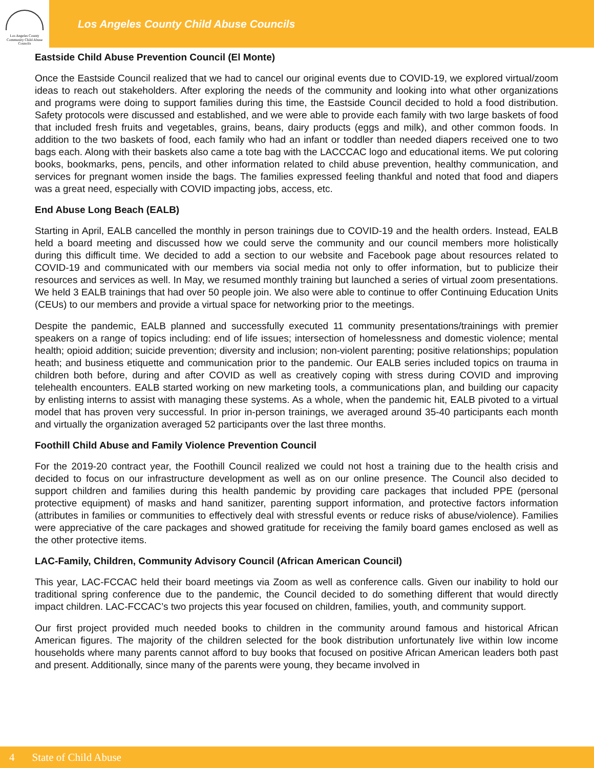Los Angeles County
Community Child Abuse
Councils
Los Angeles County Child Abuse Councils
Eastside Child Abuse Prevention Council (El Monte)
Once the Eastside Council realized that we had to cancel our original events due to COVID-19, we explored virtual/zoom ideas to reach out stakeholders. After exploring the needs of the community and looking into what other organizations and programs were doing to support families during this time, the Eastside Council decided to hold a food distribution. Safety protocols were discussed and established, and we were able to provide each family with two large baskets of food that included fresh fruits and vegetables, grains, beans, dairy products (eggs and milk), and other common foods. In addition to the two baskets of food, each family who had an infant or toddler than needed diapers received one to two bags each. Along with their baskets also came a tote bag with the LACCCAC logo and educational items. We put coloring books, bookmarks, pens, pencils, and other information related to child abuse prevention, healthy communication, and services for pregnant women inside the bags. The families expressed feeling thankful and noted that food and diapers was a great need, especially with COVID impacting jobs, access, etc.
End Abuse Long Beach (EALB)
Starting in April, EALB cancelled the monthly in person trainings due to COVID-19 and the health orders. Instead, EALB held a board meeting and discussed how we could serve the community and our council members more holistically during this difficult time. We decided to add a section to our website and Facebook page about resources related to COVID-19 and communicated with our members via social media not only to offer information, but to publicize their resources and services as well. In May, we resumed monthly training but launched a series of virtual zoom presentations. We held 3 EALB trainings that had over 50 people join. We also were able to continue to offer Continuing Education Units (CEUs) to our members and provide a virtual space for networking prior to the meetings.
Despite the pandemic, EALB planned and successfully executed 11 community presentations/trainings with premier speakers on a range of topics including: end of life issues; intersection of homelessness and domestic violence; mental health; opioid addition; suicide prevention; diversity and inclusion; non-violent parenting; positive relationships; population heath; and business etiquette and communication prior to the pandemic. Our EALB series included topics on trauma in children both before, during and after COVID as well as creatively coping with stress during COVID and improving telehealth encounters. EALB started working on new marketing tools, a communications plan, and building our capacity by enlisting interns to assist with managing these systems. As a whole, when the pandemic hit, EALB pivoted to a virtual model that has proven very successful. In prior in-person trainings, we averaged around 35-40 participants each month and virtually the organization averaged 52 participants over the last three months.
Foothill Child Abuse and Family Violence Prevention Council
For the 2019-20 contract year, the Foothill Council realized we could not host a training due to the health crisis and decided to focus on our infrastructure development as well as on our online presence. The Council also decided to support children and families during this health pandemic by providing care packages that included PPE (personal protective equipment) of masks and hand sanitizer, parenting support information, and protective factors information (attributes in families or communities to effectively deal with stressful events or reduce risks of abuse/violence). Families were appreciative of the care packages and showed gratitude for receiving the family board games enclosed as well as the other protective items.
LAC-Family, Children, Community Advisory Council (African American Council)
This year, LAC-FCCAC held their board meetings via Zoom as well as conference calls. Given our inability to hold our traditional spring conference due to the pandemic, the Council decided to do something different that would directly impact children. LAC-FCCAC’s two projects this year focused on children, families, youth, and community support.
Our first project provided much needed books to children in the community around famous and historical African American figures. The majority of the children selected for the book distribution unfortunately live within low income households where many parents cannot afford to buy books that focused on positive African American leaders both past and present. Additionally, since many of the parents were young, they became involved in
4 State of Child Abuse